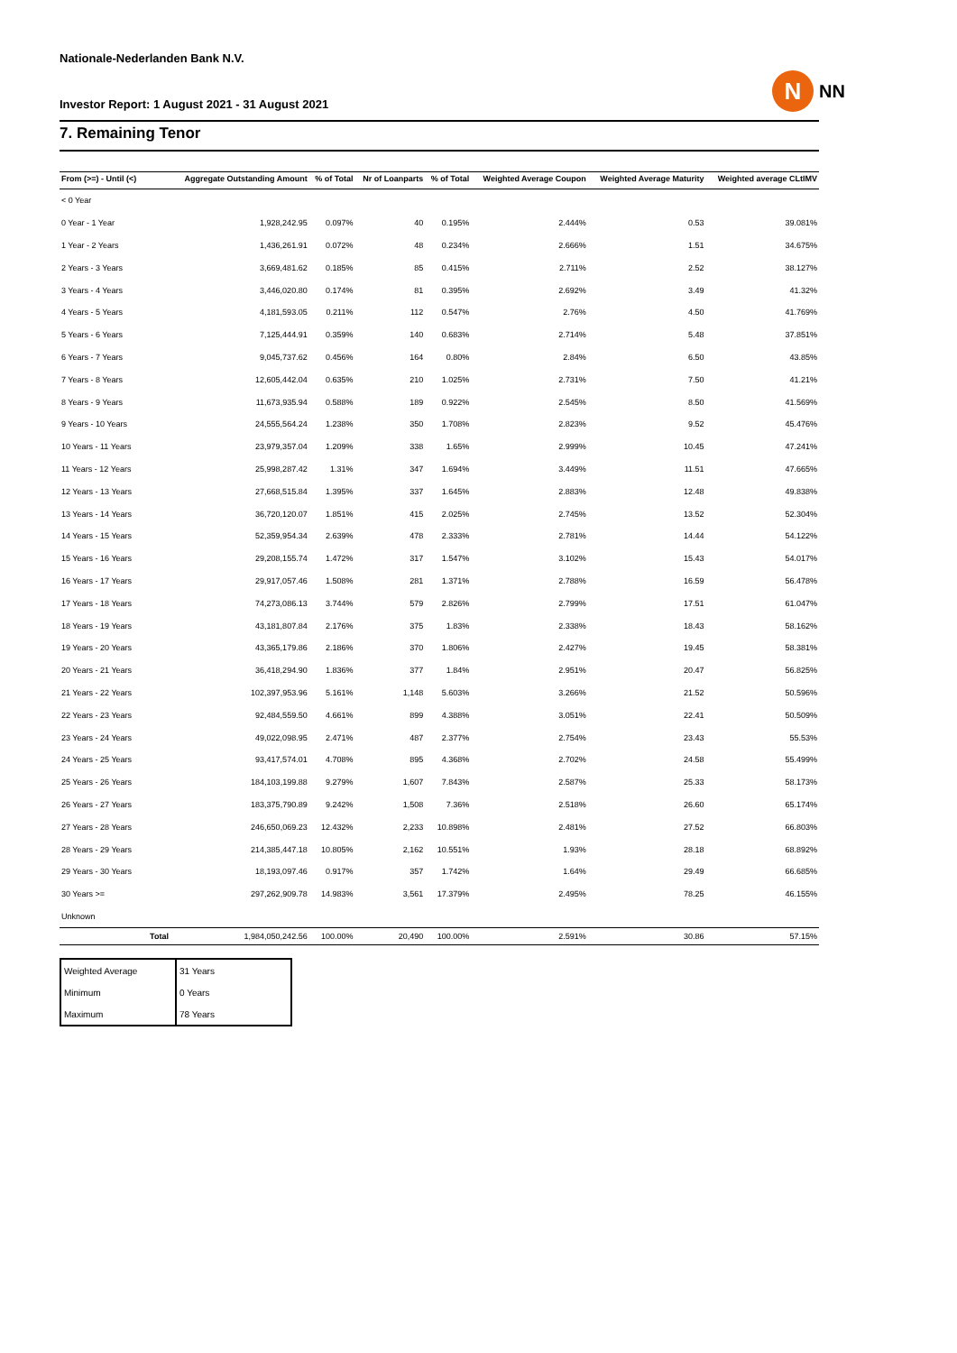Nationale-Nederlanden Bank N.V.
Investor Report: 1 August 2021 - 31 August 2021
N
NN
7. Remaining Tenor
| From (>=) - Until (<) | | Aggregate Outstanding Amount | % of Total | Nr of Loanparts | % of Total | Weighted Average Coupon | Weighted Average Maturity | Weighted average CLtIMV |
| --- | --- | --- | --- | --- | --- | --- | --- | --- |
| < 0 Year | | | | | | | | |
| 0 Year - 1 Year | | 1,928,242.95 | 0.097% | 40 | 0.195% | 2.444% | 0.53 | 39.081% |
| 1 Year - 2 Years | | 1,436,261.91 | 0.072% | 48 | 0.234% | 2.666% | 1.51 | 34.675% |
| 2 Years - 3 Years | | 3,669,481.62 | 0.185% | 85 | 0.415% | 2.711% | 2.52 | 38.127% |
| 3 Years - 4 Years | | 3,446,020.80 | 0.174% | 81 | 0.395% | 2.692% | 3.49 | 41.32% |
| 4 Years - 5 Years | | 4,181,593.05 | 0.211% | 112 | 0.547% | 2.76% | 4.50 | 41.769% |
| 5 Years - 6 Years | | 7,125,444.91 | 0.359% | 140 | 0.683% | 2.714% | 5.48 | 37.851% |
| 6 Years - 7 Years | | 9,045,737.62 | 0.456% | 164 | 0.80% | 2.84% | 6.50 | 43.85% |
| 7 Years - 8 Years | | 12,605,442.04 | 0.635% | 210 | 1.025% | 2.731% | 7.50 | 41.21% |
| 8 Years - 9 Years | | 11,673,935.94 | 0.588% | 189 | 0.922% | 2.545% | 8.50 | 41.569% |
| 9 Years - 10 Years | | 24,555,564.24 | 1.238% | 350 | 1.708% | 2.823% | 9.52 | 45.476% |
| 10 Years - 11 Years | | 23,979,357.04 | 1.209% | 338 | 1.65% | 2.999% | 10.45 | 47.241% |
| 11 Years - 12 Years | | 25,998,287.42 | 1.31% | 347 | 1.694% | 3.449% | 11.51 | 47.665% |
| 12 Years - 13 Years | | 27,668,515.84 | 1.395% | 337 | 1.645% | 2.883% | 12.48 | 49.838% |
| 13 Years - 14 Years | | 36,720,120.07 | 1.851% | 415 | 2.025% | 2.745% | 13.52 | 52.304% |
| 14 Years - 15 Years | | 52,359,954.34 | 2.639% | 478 | 2.333% | 2.781% | 14.44 | 54.122% |
| 15 Years - 16 Years | | 29,208,155.74 | 1.472% | 317 | 1.547% | 3.102% | 15.43 | 54.017% |
| 16 Years - 17 Years | | 29,917,057.46 | 1.508% | 281 | 1.371% | 2.788% | 16.59 | 56.478% |
| 17 Years - 18 Years | | 74,273,086.13 | 3.744% | 579 | 2.826% | 2.799% | 17.51 | 61.047% |
| 18 Years - 19 Years | | 43,181,807.84 | 2.176% | 375 | 1.83% | 2.338% | 18.43 | 58.162% |
| 19 Years - 20 Years | | 43,365,179.86 | 2.186% | 370 | 1.806% | 2.427% | 19.45 | 58.381% |
| 20 Years - 21 Years | | 36,418,294.90 | 1.836% | 377 | 1.84% | 2.951% | 20.47 | 56.825% |
| 21 Years - 22 Years | | 102,397,953.96 | 5.161% | 1,148 | 5.603% | 3.266% | 21.52 | 50.596% |
| 22 Years - 23 Years | | 92,484,559.50 | 4.661% | 899 | 4.388% | 3.051% | 22.41 | 50.509% |
| 23 Years - 24 Years | | 49,022,098.95 | 2.471% | 487 | 2.377% | 2.754% | 23.43 | 55.53% |
| 24 Years - 25 Years | | 93,417,574.01 | 4.708% | 895 | 4.368% | 2.702% | 24.58 | 55.499% |
| 25 Years - 26 Years | | 184,103,199.88 | 9.279% | 1,607 | 7.843% | 2.587% | 25.33 | 58.173% |
| 26 Years - 27 Years | | 183,375,790.89 | 9.242% | 1,508 | 7.36% | 2.518% | 26.60 | 65.174% |
| 27 Years - 28 Years | | 246,650,069.23 | 12.432% | 2,233 | 10.898% | 2.481% | 27.52 | 66.803% |
| 28 Years - 29 Years | | 214,385,447.18 | 10.805% | 2,162 | 10.551% | 1.93% | 28.18 | 68.892% |
| 29 Years - 30 Years | | 18,193,097.46 | 0.917% | 357 | 1.742% | 1.64% | 29.49 | 66.685% |
| 30 Years >= | | 297,262,909.78 | 14.983% | 3,561 | 17.379% | 2.495% | 78.25 | 46.155% |
| Unknown | | | | | | | | |
| | Total | 1,984,050,242.56 | 100.00% | 20,490 | 100.00% | 2.591% | 30.86 | 57.15% |
| Weighted Average | 31 Years |
| Minimum | 0 Years |
| Maximum | 78 Years |